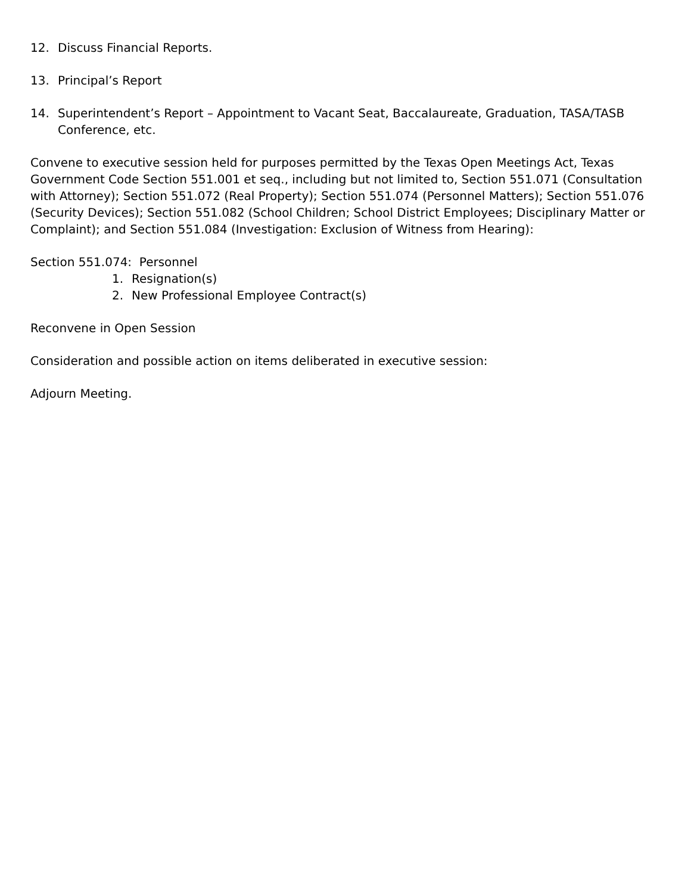12. Discuss Financial Reports.
13. Principal’s Report
14. Superintendent’s Report – Appointment to Vacant Seat, Baccalaureate, Graduation, TASA/TASB Conference, etc.
Convene to executive session held for purposes permitted by the Texas Open Meetings Act, Texas Government Code Section 551.001 et seq., including but not limited to, Section 551.071 (Consultation with Attorney); Section 551.072 (Real Property); Section 551.074 (Personnel Matters); Section 551.076 (Security Devices); Section 551.082 (School Children; School District Employees; Disciplinary Matter or Complaint); and Section 551.084 (Investigation: Exclusion of Witness from Hearing):
Section 551.074: Personnel
1. Resignation(s)
2. New Professional Employee Contract(s)
Reconvene in Open Session
Consideration and possible action on items deliberated in executive session:
Adjourn Meeting.